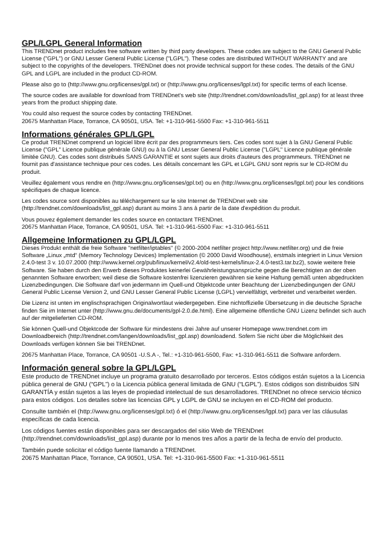GPL/LGPL General Information
This TRENDnet product includes free software written by third party developers. These codes are subject to the GNU General Public License ("GPL") or GNU Lesser General Public License ("LGPL"). These codes are distributed WITHOUT WARRANTY and are subject to the copyrights of the developers. TRENDnet does not provide technical support for these codes. The details of the GNU GPL and LGPL are included in the product CD-ROM.
Please also go to (http://www.gnu.org/licenses/gpl.txt) or (http://www.gnu.org/licenses/lgpl.txt) for specific terms of each license.
The source codes are available for download from TRENDnet's web site (http://trendnet.com/downloads/list_gpl.asp) for at least three years from the product shipping date.
You could also request the source codes by contacting TRENDnet.
20675 Manhattan Place, Torrance, CA 90501, USA. Tel: +1-310-961-5500 Fax: +1-310-961-5511
Informations générales GPL/LGPL
Ce produit TRENDnet comprend un logiciel libre écrit par des programmeurs tiers. Ces codes sont sujet à la GNU General Public License ("GPL" Licence publique générale GNU) ou à la GNU Lesser General Public License ("LGPL" Licence publique générale limitée GNU). Ces codes sont distribués SANS GARANTIE et sont sujets aux droits d'auteurs des programmeurs. TRENDnet ne fournit pas d'assistance technique pour ces codes. Les détails concernant les GPL et LGPL GNU sont repris sur le CD-ROM du produit.
Veuillez également vous rendre en (http://www.gnu.org/licenses/gpl.txt) ou en (http://www.gnu.org/licenses/lgpl.txt) pour les conditions spécifiques de chaque licence.
Les codes source sont disponibles au téléchargement sur le site Internet de TRENDnet web site (http://trendnet.com/downloads/list_gpl.asp) durant au moins 3 ans à partir de la date d'expédition du produit.
Vous pouvez également demander les codes source en contactant TRENDnet.
20675 Manhattan Place, Torrance, CA 90501, USA. Tel: +1-310-961-5500 Fax: +1-310-961-5511
Allgemeine Informationen zu GPL/LGPL
Dieses Produkt enthält die freie Software "netfilter/iptables" (© 2000-2004 netfilter project http://www.netfilter.org) und die freie Software „Linux „mtd“ (Memory Technology Devices) Implementation (© 2000 David Woodhouse), erstmals integriert in Linux Version 2.4.0-test 3 v. 10.07.2000 (http://www.kernel.org/pub/linux/kernel/v2.4/old-test-kernels/linux-2.4.0-test3.tar.bz2), sowie weitere freie Software. Sie haben durch den Erwerb dieses Produktes keinerlei Gewährleistungsansprüche gegen die Berechtigten an der oben genannten Software erworben; weil diese die Software kostenfrei lizenzieren gewähren sie keine Haftung gemäß unten abgedruckten Lizenzbedingungen. Die Software darf von jedermann im Quell-und Objektcode unter Beachtung der Lizenzbedingungen der GNU General Public License Version 2, und GNU Lesser General Public License (LGPL) vervielfältigt, verbreitet und verarbeitet werden.
Die Lizenz ist unten im englischsprachigen Originalwortlaut wiedergegeben. Eine nichtoffizielle Übersetzung in die deutsche Sprache finden Sie im Internet unter (http://www.gnu.de/documents/gpl-2.0.de.html). Eine allgemeine öffentliche GNU Lizenz befindet sich auch auf der mitgelieferten CD-ROM.
Sie können Quell-und Objektcode der Software für mindestens drei Jahre auf unserer Homepage www.trendnet.com im Downloadbereich (http://trendnet.com/langen/downloads/list_gpl.asp) downloadend. Sofern Sie nicht über die Möglichkeit des Downloads verfügen können Sie bei TRENDnet.
20675 Manhattan Place, Torrance, CA 90501 -U.S.A -, Tel.: +1-310-961-5500, Fax: +1-310-961-5511 die Software anfordern.
Información general sobre la GPL/LGPL
Este producto de TRENDnet incluye un programa gratuito desarrollado por terceros. Estos códigos están sujetos a la Licencia pública general de GNU (“GPL”) o la Licencia pública general limitada de GNU (“LGPL”). Estos códigos son distribuidos SIN GARANTÍA y están sujetos a las leyes de propiedad intelectual de sus desarrolladores. TRENDnet no ofrece servicio técnico para estos códigos. Los detalles sobre las licencias GPL y LGPL de GNU se incluyen en el CD-ROM del producto.
Consulte también el (http://www.gnu.org/licenses/gpl.txt) ó el (http://www.gnu.org/licenses/lgpl.txt) para ver las cláusulas específicas de cada licencia.
Los códigos fuentes están disponibles para ser descargados del sitio Web de TRENDnet (http://trendnet.com/downloads/list_gpl.asp) durante por lo menos tres años a partir de la fecha de envío del producto.
También puede solicitar el código fuente llamando a TRENDnet.
20675 Manhattan Place, Torrance, CA 90501, USA. Tel: +1-310-961-5500 Fax: +1-310-961-5511